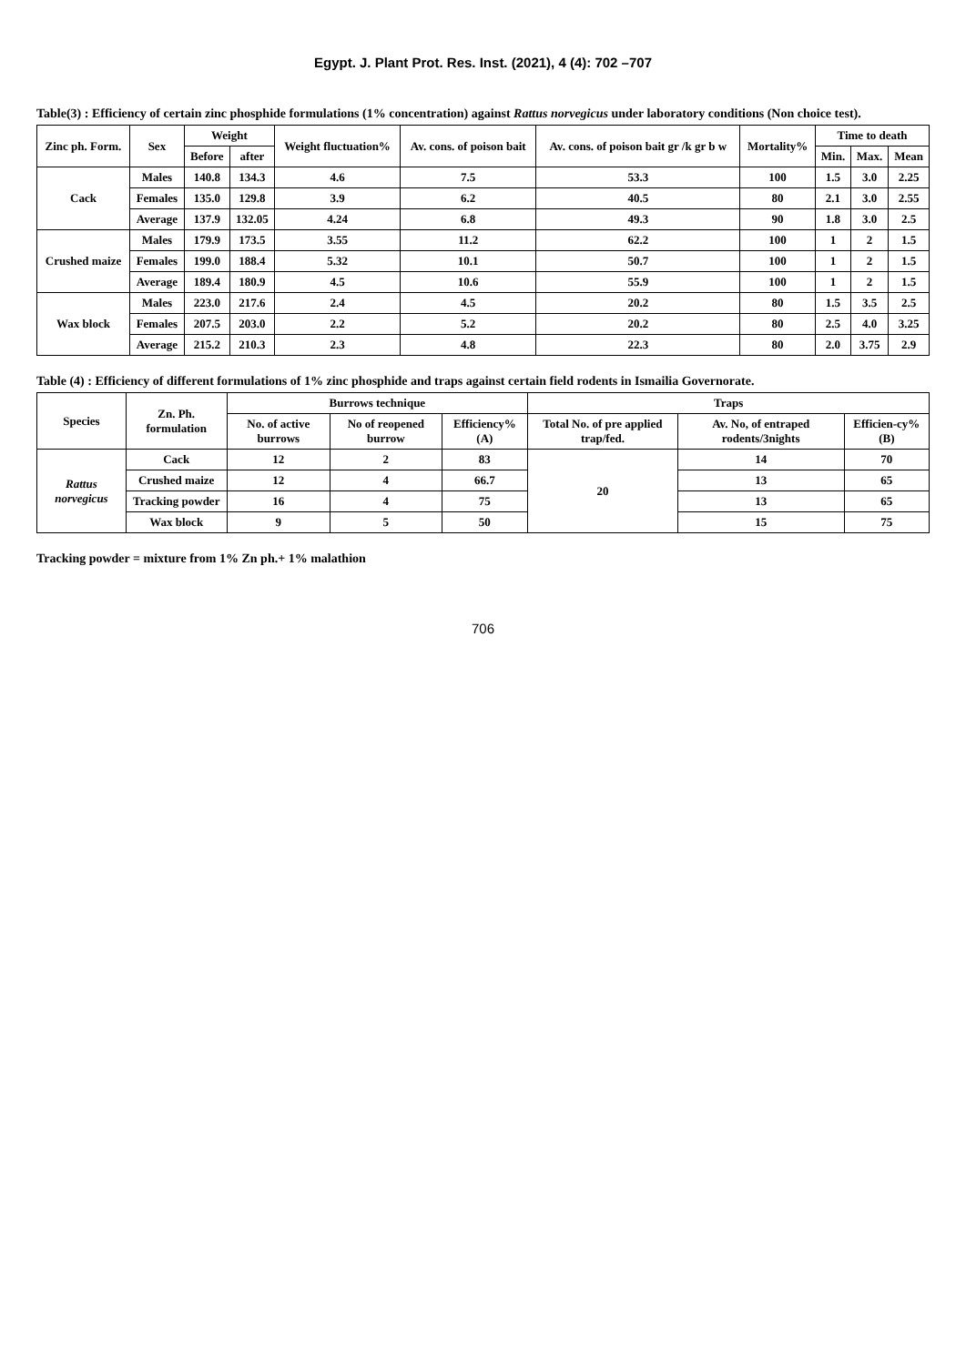Egypt. J. Plant Prot. Res. Inst. (2021), 4 (4): 702 –707
Table(3) : Efficiency of certain zinc phosphide formulations (1% concentration) against Rattus norvegicus under laboratory conditions (Non choice test).
| Zinc ph. Form. | Sex | Weight | | Weight fluctuation% | Av. cons. of poison bait | Av. cons. of poison bait gr /k gr b w | Mortality% | Time to death | | |
| --- | --- | --- | --- | --- | --- | --- | --- | --- | --- | --- |
| | | Before | after | | | | | Min. | Max. | Mean |
| Cack | Males | 140.8 | 134.3 | 4.6 | 7.5 | 53.3 | 100 | 1.5 | 3.0 | 2.25 |
| | Females | 135.0 | 129.8 | 3.9 | 6.2 | 40.5 | 80 | 2.1 | 3.0 | 2.55 |
| | Average | 137.9 | 132.05 | 4.24 | 6.8 | 49.3 | 90 | 1.8 | 3.0 | 2.5 |
| Crushed maize | Males | 179.9 | 173.5 | 3.55 | 11.2 | 62.2 | 100 | 1 | 2 | 1.5 |
| | Females | 199.0 | 188.4 | 5.32 | 10.1 | 50.7 | 100 | 1 | 2 | 1.5 |
| | Average | 189.4 | 180.9 | 4.5 | 10.6 | 55.9 | 100 | 1 | 2 | 1.5 |
| Wax block | Males | 223.0 | 217.6 | 2.4 | 4.5 | 20.2 | 80 | 1.5 | 3.5 | 2.5 |
| | Females | 207.5 | 203.0 | 2.2 | 5.2 | 20.2 | 80 | 2.5 | 4.0 | 3.25 |
| | Average | 215.2 | 210.3 | 2.3 | 4.8 | 22.3 | 80 | 2.0 | 3.75 | 2.9 |
Table (4) : Efficiency of different formulations of 1% zinc phosphide and traps against certain field rodents in Ismailia Governorate.
| Species | Zn. Ph. formulation | Burrows technique | | | Traps | | |
| --- | --- | --- | --- | --- | --- | --- | --- |
| | | No. of active burrows | No of reopened burrow | Efficiency% (A) | Total No. of pre applied trap/fed. | Av. No, of entraped rodents/3nights | Efficien-cy% (B) |
| Rattus norvegicus | Cack | 12 | 2 | 83 | 20 | 14 | 70 |
| | Crushed maize | 12 | 4 | 66.7 | | 13 | 65 |
| | Tracking powder | 16 | 4 | 75 | | 13 | 65 |
| | Wax block | 9 | 5 | 50 | | 15 | 75 |
Tracking powder = mixture from 1% Zn ph.+ 1% malathion
706